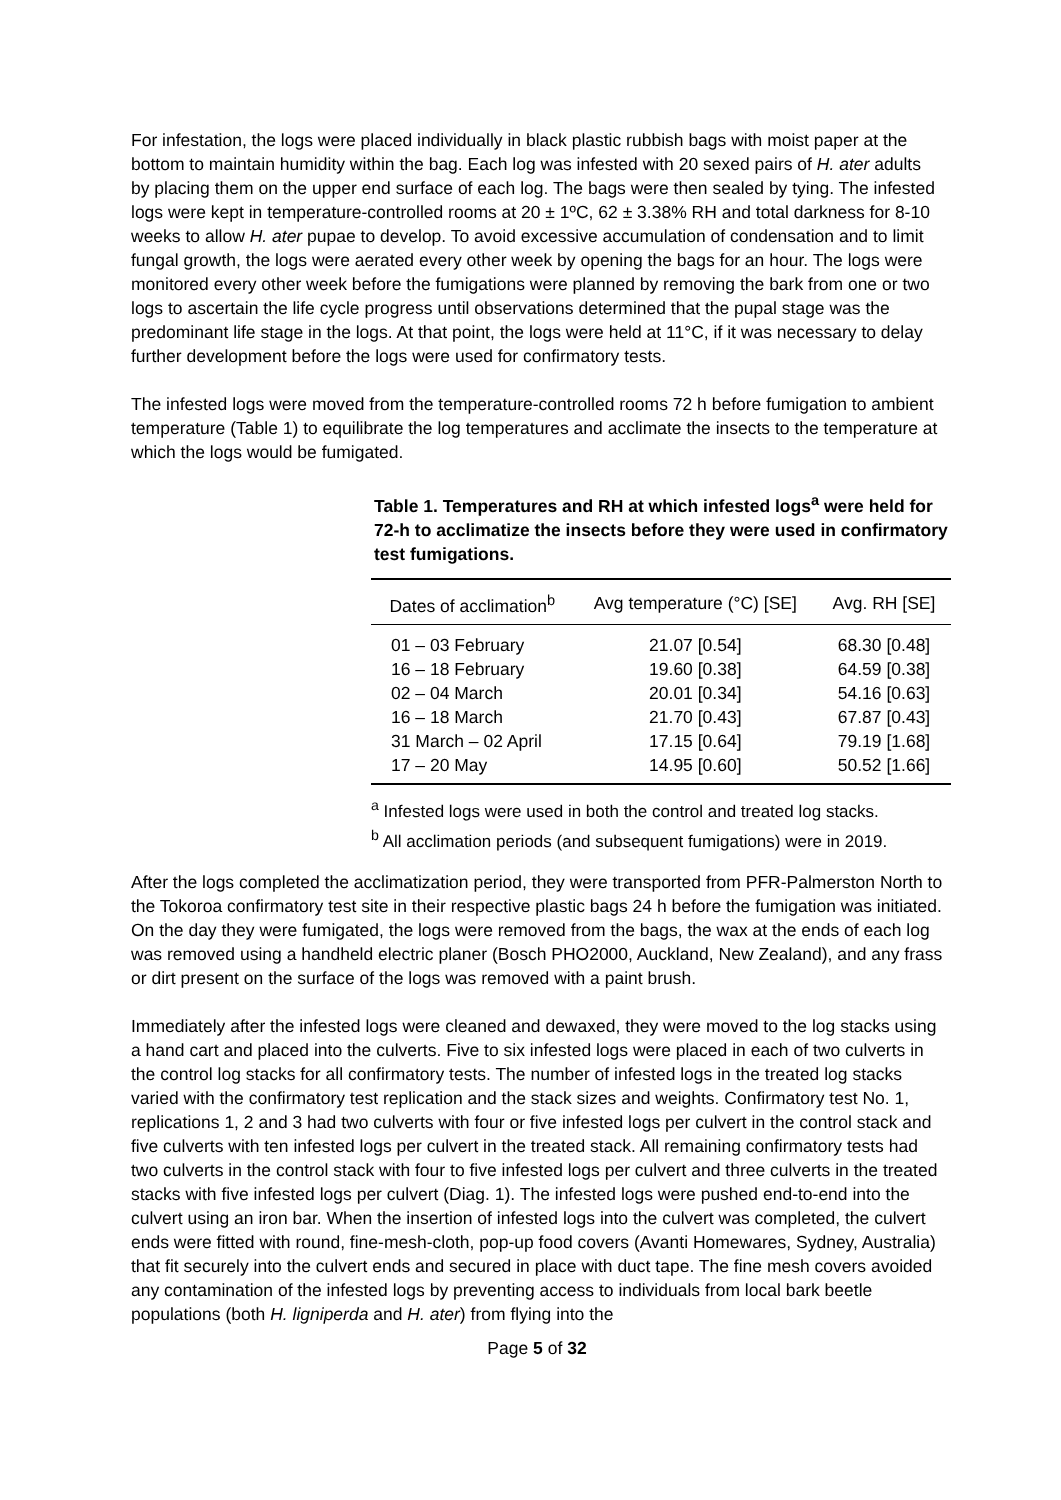For infestation, the logs were placed individually in black plastic rubbish bags with moist paper at the bottom to maintain humidity within the bag. Each log was infested with 20 sexed pairs of H. ater adults by placing them on the upper end surface of each log. The bags were then sealed by tying. The infested logs were kept in temperature-controlled rooms at 20 ± 1ºC, 62 ± 3.38% RH and total darkness for 8-10 weeks to allow H. ater pupae to develop. To avoid excessive accumulation of condensation and to limit fungal growth, the logs were aerated every other week by opening the bags for an hour. The logs were monitored every other week before the fumigations were planned by removing the bark from one or two logs to ascertain the life cycle progress until observations determined that the pupal stage was the predominant life stage in the logs. At that point, the logs were held at 11°C, if it was necessary to delay further development before the logs were used for confirmatory tests.
The infested logs were moved from the temperature-controlled rooms 72 h before fumigation to ambient temperature (Table 1) to equilibrate the log temperatures and acclimate the insects to the temperature at which the logs would be fumigated.
Table 1. Temperatures and RH at which infested logs<sup>a</sup> were held for 72-h to acclimatize the insects before they were used in confirmatory test fumigations.
| Dates of acclimation<sup>b</sup> | Avg temperature (°C) [SE] | Avg. RH [SE] |
| --- | --- | --- |
| 01 – 03 February | 21.07 [0.54] | 68.30 [0.48] |
| 16 – 18 February | 19.60 [0.38] | 64.59 [0.38] |
| 02 – 04 March | 20.01 [0.34] | 54.16 [0.63] |
| 16 – 18 March | 21.70 [0.43] | 67.87 [0.43] |
| 31 March – 02 April | 17.15 [0.64] | 79.19 [1.68] |
| 17 – 20 May | 14.95 [0.60] | 50.52 [1.66] |
<sup>a</sup> Infested logs were used in both the control and treated log stacks.
<sup>b</sup> All acclimation periods (and subsequent fumigations) were in 2019.
After the logs completed the acclimatization period, they were transported from PFR-Palmerston North to the Tokoroa confirmatory test site in their respective plastic bags 24 h before the fumigation was initiated. On the day they were fumigated, the logs were removed from the bags, the wax at the ends of each log was removed using a handheld electric planer (Bosch PHO2000, Auckland, New Zealand), and any frass or dirt present on the surface of the logs was removed with a paint brush.
Immediately after the infested logs were cleaned and dewaxed, they were moved to the log stacks using a hand cart and placed into the culverts. Five to six infested logs were placed in each of two culverts in the control log stacks for all confirmatory tests. The number of infested logs in the treated log stacks varied with the confirmatory test replication and the stack sizes and weights. Confirmatory test No. 1, replications 1, 2 and 3 had two culverts with four or five infested logs per culvert in the control stack and five culverts with ten infested logs per culvert in the treated stack. All remaining confirmatory tests had two culverts in the control stack with four to five infested logs per culvert and three culverts in the treated stacks with five infested logs per culvert (Diag. 1). The infested logs were pushed end-to-end into the culvert using an iron bar. When the insertion of infested logs into the culvert was completed, the culvert ends were fitted with round, fine-mesh-cloth, pop-up food covers (Avanti Homewares, Sydney, Australia) that fit securely into the culvert ends and secured in place with duct tape. The fine mesh covers avoided any contamination of the infested logs by preventing access to individuals from local bark beetle populations (both H. ligniperda and H. ater) from flying into the
Page 5 of 32